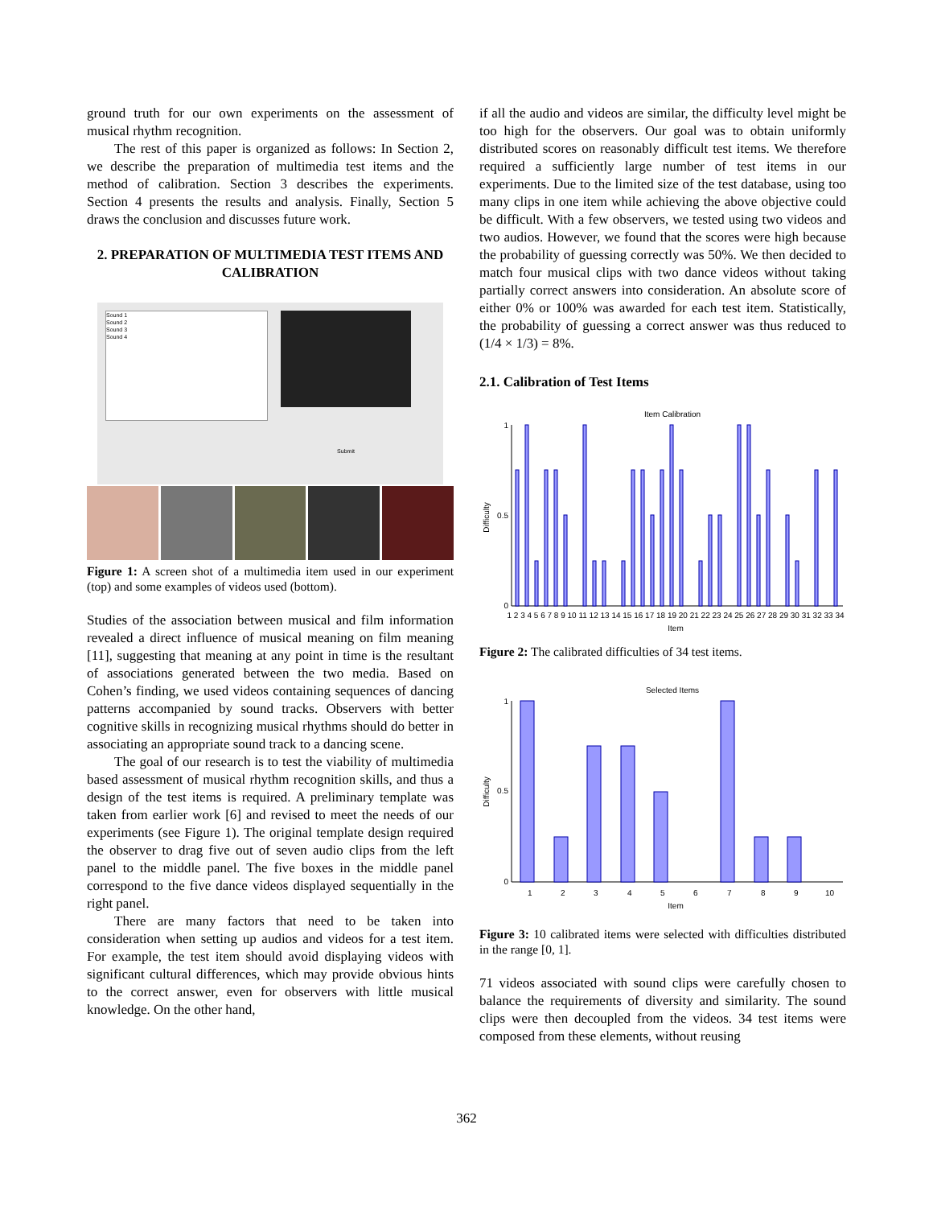ground truth for our own experiments on the assessment of musical rhythm recognition.
The rest of this paper is organized as follows: In Section 2, we describe the preparation of multimedia test items and the method of calibration. Section 3 describes the experiments. Section 4 presents the results and analysis. Finally, Section 5 draws the conclusion and discusses future work.
2. PREPARATION OF MULTIMEDIA TEST ITEMS AND CALIBRATION
Sound 1
Sound 2
Sound 3
Sound 4
Submit
Figure 1: A screen shot of a multimedia item used in our experiment (top) and some examples of videos used (bottom).
Studies of the association between musical and film information revealed a direct influence of musical meaning on film meaning [11], suggesting that meaning at any point in time is the resultant of associations generated between the two media. Based on Cohen’s finding, we used videos containing sequences of dancing patterns accompanied by sound tracks. Observers with better cognitive skills in recognizing musical rhythms should do better in associating an appropriate sound track to a dancing scene.
The goal of our research is to test the viability of multimedia based assessment of musical rhythm recognition skills, and thus a design of the test items is required. A preliminary template was taken from earlier work [6] and revised to meet the needs of our experiments (see Figure 1). The original template design required the observer to drag five out of seven audio clips from the left panel to the middle panel. The five boxes in the middle panel correspond to the five dance videos displayed sequentially in the right panel.
There are many factors that need to be taken into consideration when setting up audios and videos for a test item. For example, the test item should avoid displaying videos with significant cultural differences, which may provide obvious hints to the correct answer, even for observers with little musical knowledge. On the other hand,
if all the audio and videos are similar, the difficulty level might be too high for the observers. Our goal was to obtain uniformly distributed scores on reasonably difficult test items. We therefore required a sufficiently large number of test items in our experiments. Due to the limited size of the test database, using too many clips in one item while achieving the above objective could be difficult. With a few observers, we tested using two videos and two audios. However, we found that the scores were high because the probability of guessing correctly was 50%. We then decided to match four musical clips with two dance videos without taking partially correct answers into consideration. An absolute score of either 0% or 100% was awarded for each test item. Statistically, the probability of guessing a correct answer was thus reduced to (1/4 × 1/3) = 8%.
2.1. Calibration of Test Items
Item Calibration
Difficulty
1
0.5
0
1 2 3 4 5 6 7 8 9 10 11 12 13 14 15 16 17 18 19 20 21 22 23 24 25 26 27 28 29 30 31 32 33 34
Item
Figure 2: The calibrated difficulties of 34 test items.
Selected Items
Difficulty
1
0.5
0
1
2
3
4
5
6
7
8
9
10
Item
Figure 3: 10 calibrated items were selected with difficulties distributed in the range [0, 1].
71 videos associated with sound clips were carefully chosen to balance the requirements of diversity and similarity. The sound clips were then decoupled from the videos. 34 test items were composed from these elements, without reusing
362